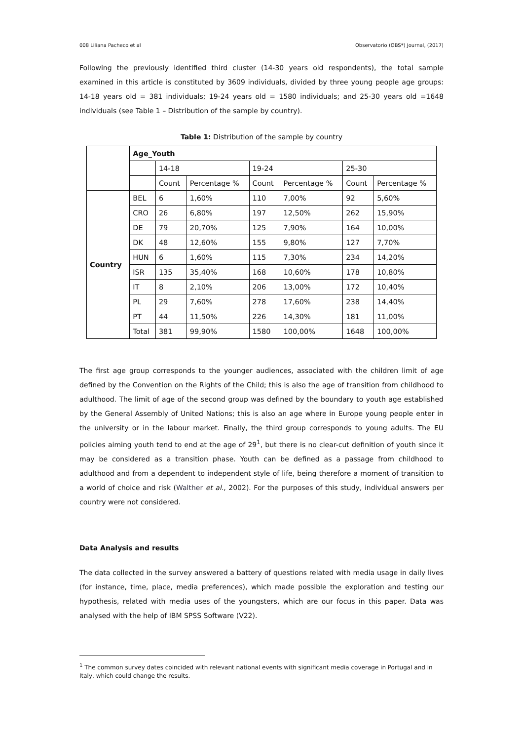008 Liliana Pacheco et al Observatorio (OBS*) Journal, (2017)
Following the previously identified third cluster (14-30 years old respondents), the total sample examined in this article is constituted by 3609 individuals, divided by three young people age groups: 14-18 years old = 381 individuals; 19-24 years old = 1580 individuals; and 25-30 years old =1648 individuals (see Table 1 – Distribution of the sample by country).
Table 1: Distribution of the sample by country
| | Age_Youth | | | | | | |
| --- | --- | --- | --- | --- | --- | --- | --- |
| | | 14-18 | | 19-24 | | 25-30 | |
| | | Count | Percentage % | Count | Percentage % | Count | Percentage % |
| Country | BEL | 6 | 1,60% | 110 | 7,00% | 92 | 5,60% |
| | CRO | 26 | 6,80% | 197 | 12,50% | 262 | 15,90% |
| | DE | 79 | 20,70% | 125 | 7,90% | 164 | 10,00% |
| | DK | 48 | 12,60% | 155 | 9,80% | 127 | 7,70% |
| | HUN | 6 | 1,60% | 115 | 7,30% | 234 | 14,20% |
| | ISR | 135 | 35,40% | 168 | 10,60% | 178 | 10,80% |
| | IT | 8 | 2,10% | 206 | 13,00% | 172 | 10,40% |
| | PL | 29 | 7,60% | 278 | 17,60% | 238 | 14,40% |
| | PT | 44 | 11,50% | 226 | 14,30% | 181 | 11,00% |
| | Total | 381 | 99,90% | 1580 | 100,00% | 1648 | 100,00% |
The first age group corresponds to the younger audiences, associated with the children limit of age defined by the Convention on the Rights of the Child; this is also the age of transition from childhood to adulthood. The limit of age of the second group was defined by the boundary to youth age established by the General Assembly of United Nations; this is also an age where in Europe young people enter in the university or in the labour market. Finally, the third group corresponds to young adults. The EU policies aiming youth tend to end at the age of 29<sup>1</sup>, but there is no clear-cut definition of youth since it may be considered as a transition phase. Youth can be defined as a passage from childhood to adulthood and from a dependent to independent style of life, being therefore a moment of transition to a world of choice and risk (Walther et al., 2002). For the purposes of this study, individual answers per country were not considered.
Data Analysis and results
The data collected in the survey answered a battery of questions related with media usage in daily lives (for instance, time, place, media preferences), which made possible the exploration and testing our hypothesis, related with media uses of the youngsters, which are our focus in this paper. Data was analysed with the help of IBM SPSS Software (V22).
<sup>1</sup> The common survey dates coincided with relevant national events with significant media coverage in Portugal and in Italy, which could change the results.